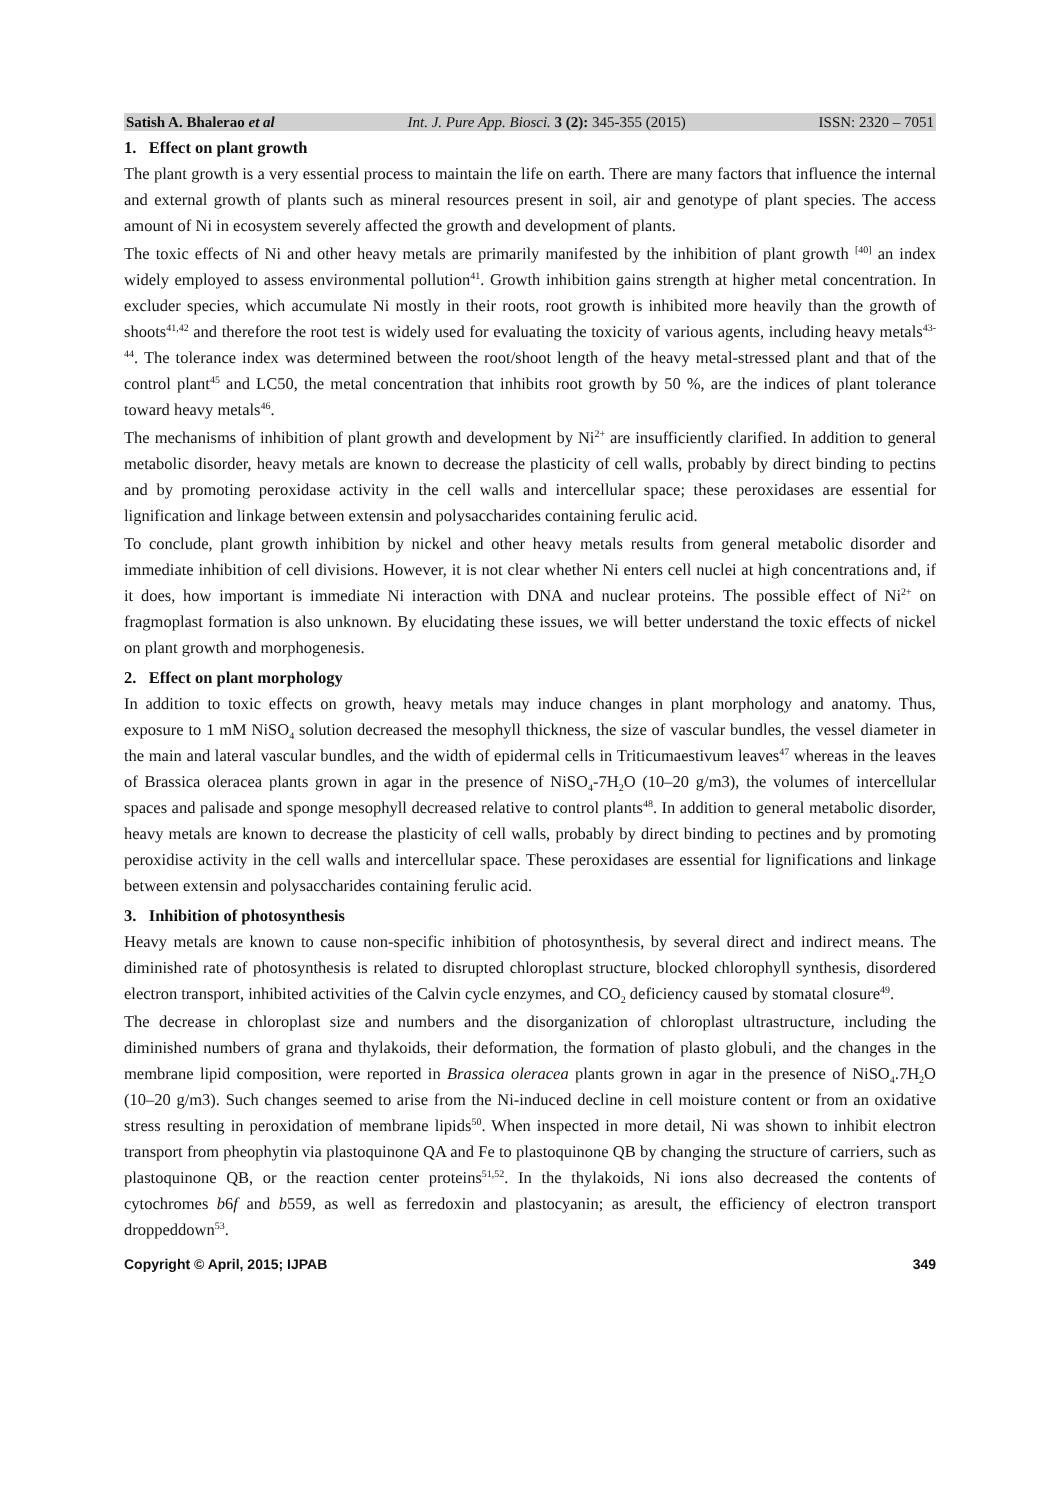Satish A. Bhalerao et al Int. J. Pure App. Biosci. 3 (2): 345-355 (2015) ISSN: 2320 – 7051
1. Effect on plant growth
The plant growth is a very essential process to maintain the life on earth. There are many factors that influence the internal and external growth of plants such as mineral resources present in soil, air and genotype of plant species. The access amount of Ni in ecosystem severely affected the growth and development of plants.
The toxic effects of Ni and other heavy metals are primarily manifested by the inhibition of plant growth <sup>[40]</sup> an index widely employed to assess environmental pollution<sup>41</sup>. Growth inhibition gains strength at higher metal concentration. In excluder species, which accumulate Ni mostly in their roots, root growth is inhibited more heavily than the growth of shoots<sup>41,42</sup> and therefore the root test is widely used for evaluating the toxicity of various agents, including heavy metals<sup>43-44</sup>. The tolerance index was determined between the root/shoot length of the heavy metal-stressed plant and that of the control plant<sup>45</sup> and LC50, the metal concentration that inhibits root growth by 50 %, are the indices of plant tolerance toward heavy metals<sup>46</sup>.
The mechanisms of inhibition of plant growth and development by Ni<sup>2+</sup> are insufficiently clarified. In addition to general metabolic disorder, heavy metals are known to decrease the plasticity of cell walls, probably by direct binding to pectins and by promoting peroxidase activity in the cell walls and intercellular space; these peroxidases are essential for lignification and linkage between extensin and polysaccharides containing ferulic acid.
To conclude, plant growth inhibition by nickel and other heavy metals results from general metabolic disorder and immediate inhibition of cell divisions. However, it is not clear whether Ni enters cell nuclei at high concentrations and, if it does, how important is immediate Ni interaction with DNA and nuclear proteins. The possible effect of Ni<sup>2+</sup> on fragmoplast formation is also unknown. By elucidating these issues, we will better understand the toxic effects of nickel on plant growth and morphogenesis.
2. Effect on plant morphology
In addition to toxic effects on growth, heavy metals may induce changes in plant morphology and anatomy. Thus, exposure to 1 mM NiSO<sub>4</sub> solution decreased the mesophyll thickness, the size of vascular bundles, the vessel diameter in the main and lateral vascular bundles, and the width of epidermal cells in Triticumaestivum leaves<sup>47</sup> whereas in the leaves of Brassica oleracea plants grown in agar in the presence of NiSO<sub>4</sub>-7H<sub>2</sub>O (10–20 g/m3), the volumes of intercellular spaces and palisade and sponge mesophyll decreased relative to control plants<sup>48</sup>. In addition to general metabolic disorder, heavy metals are known to decrease the plasticity of cell walls, probably by direct binding to pectines and by promoting peroxidise activity in the cell walls and intercellular space. These peroxidases are essential for lignifications and linkage between extensin and polysaccharides containing ferulic acid.
3. Inhibition of photosynthesis
Heavy metals are known to cause non-specific inhibition of photosynthesis, by several direct and indirect means. The diminished rate of photosynthesis is related to disrupted chloroplast structure, blocked chlorophyll synthesis, disordered electron transport, inhibited activities of the Calvin cycle enzymes, and CO<sub>2</sub> deficiency caused by stomatal closure<sup>49</sup>.
The decrease in chloroplast size and numbers and the disorganization of chloroplast ultrastructure, including the diminished numbers of grana and thylakoids, their deformation, the formation of plasto globuli, and the changes in the membrane lipid composition, were reported in Brassica oleracea plants grown in agar in the presence of NiSO<sub>4</sub>.7H<sub>2</sub>O (10–20 g/m3). Such changes seemed to arise from the Ni-induced decline in cell moisture content or from an oxidative stress resulting in peroxidation of membrane lipids<sup>50</sup>. When inspected in more detail, Ni was shown to inhibit electron transport from pheophytin via plastoquinone QA and Fe to plastoquinone QB by changing the structure of carriers, such as plastoquinone QB, or the reaction center proteins<sup>51,52</sup>. In the thylakoids, Ni ions also decreased the contents of cytochromes b6f and b559, as well as ferredoxin and plastocyanin; as aresult, the efficiency of electron transport droppeddown<sup>53</sup>.
Copyright © April, 2015; IJPAB 349